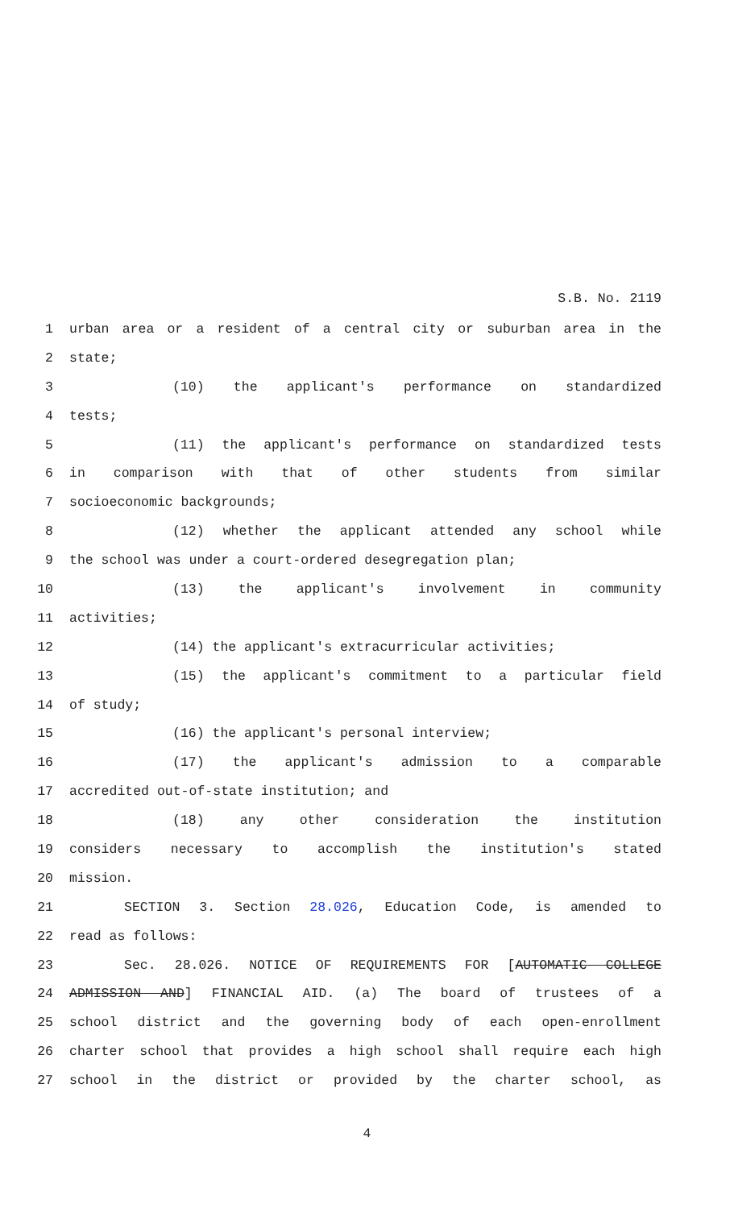S.B. No. 2119
1 urban area or a resident of a central city or suburban area in the
2 state;
3 (10) the applicant's performance on standardized
4 tests;
5 (11) the applicant's performance on standardized tests
6 in comparison with that of other students from similar
7 socioeconomic backgrounds;
8 (12) whether the applicant attended any school while
9 the school was under a court-ordered desegregation plan;
10 (13) the applicant's involvement in community
11 activities;
12 (14) the applicant's extracurricular activities;
13 (15) the applicant's commitment to a particular field
14 of study;
15 (16) the applicant's personal interview;
16 (17) the applicant's admission to a comparable
17 accredited out-of-state institution; and
18 (18) any other consideration the institution
19 considers necessary to accomplish the institution's stated
20 mission.
21 SECTION 3. Section 28.026, Education Code, is amended to
22 read as follows:
23 Sec. 28.026. NOTICE OF REQUIREMENTS FOR [AUTOMATIC COLLEGE
24 ADMISSION AND] FINANCIAL AID. (a) The board of trustees of a
25 school district and the governing body of each open-enrollment
26 charter school that provides a high school shall require each high
27 school in the district or provided by the charter school, as
4